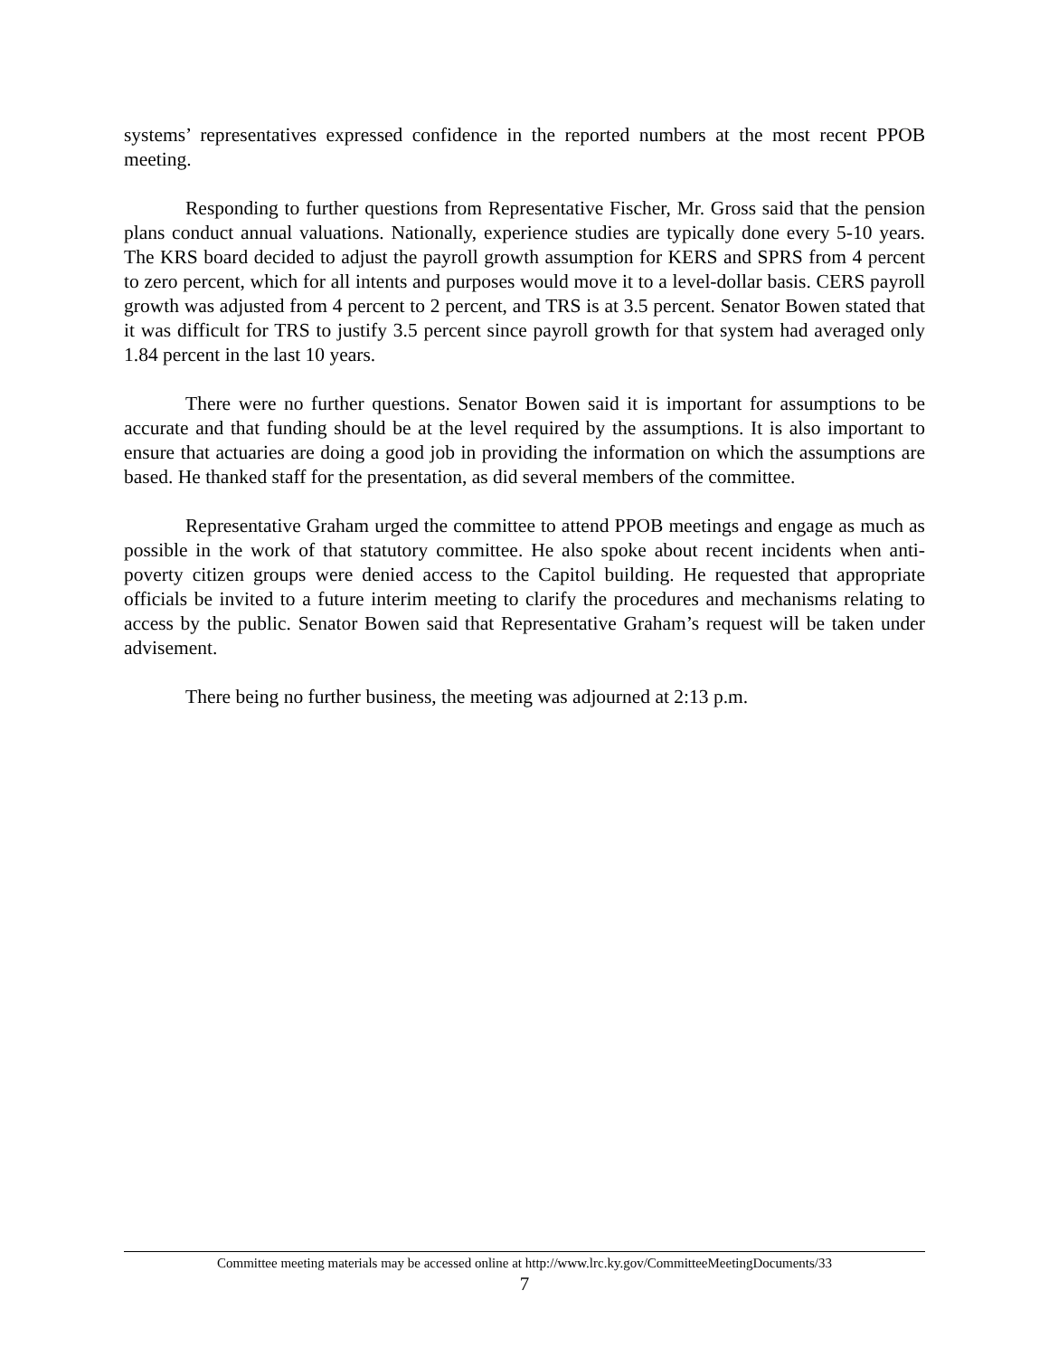systems’ representatives expressed confidence in the reported numbers at the most recent PPOB meeting.
Responding to further questions from Representative Fischer, Mr. Gross said that the pension plans conduct annual valuations. Nationally, experience studies are typically done every 5-10 years. The KRS board decided to adjust the payroll growth assumption for KERS and SPRS from 4 percent to zero percent, which for all intents and purposes would move it to a level-dollar basis. CERS payroll growth was adjusted from 4 percent to 2 percent, and TRS is at 3.5 percent. Senator Bowen stated that it was difficult for TRS to justify 3.5 percent since payroll growth for that system had averaged only 1.84 percent in the last 10 years.
There were no further questions. Senator Bowen said it is important for assumptions to be accurate and that funding should be at the level required by the assumptions. It is also important to ensure that actuaries are doing a good job in providing the information on which the assumptions are based. He thanked staff for the presentation, as did several members of the committee.
Representative Graham urged the committee to attend PPOB meetings and engage as much as possible in the work of that statutory committee. He also spoke about recent incidents when anti-poverty citizen groups were denied access to the Capitol building. He requested that appropriate officials be invited to a future interim meeting to clarify the procedures and mechanisms relating to access by the public. Senator Bowen said that Representative Graham’s request will be taken under advisement.
There being no further business, the meeting was adjourned at 2:13 p.m.
Committee meeting materials may be accessed online at http://www.lrc.ky.gov/CommitteeMeetingDocuments/33
7